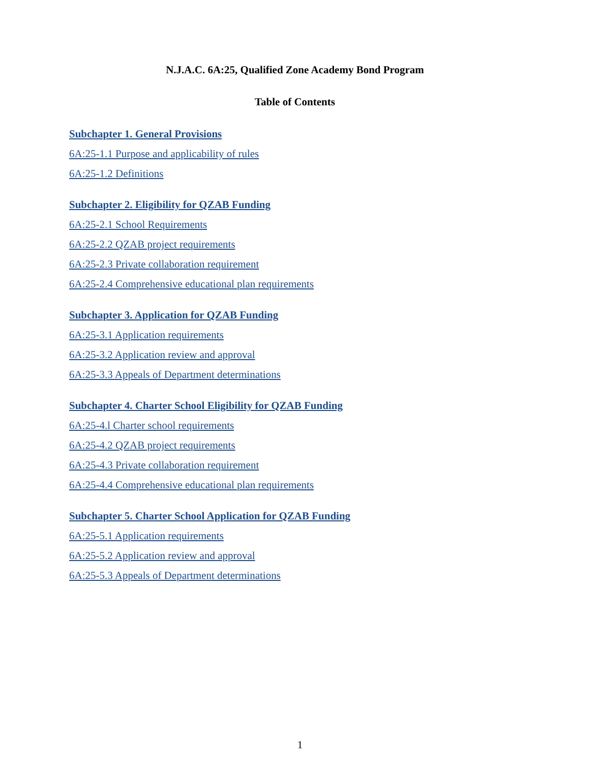N.J.A.C. 6A:25, Qualified Zone Academy Bond Program
Table of Contents
Subchapter 1. General Provisions
6A:25-1.1 Purpose and applicability of rules
6A:25-1.2 Definitions
Subchapter 2. Eligibility for QZAB Funding
6A:25-2.1 School Requirements
6A:25-2.2 QZAB project requirements
6A:25-2.3 Private collaboration requirement
6A:25-2.4 Comprehensive educational plan requirements
Subchapter 3. Application for QZAB Funding
6A:25-3.1 Application requirements
6A:25-3.2 Application review and approval
6A:25-3.3 Appeals of Department determinations
Subchapter 4. Charter School Eligibility for QZAB Funding
6A:25-4.l Charter school requirements
6A:25-4.2 QZAB project requirements
6A:25-4.3 Private collaboration requirement
6A:25-4.4 Comprehensive educational plan requirements
Subchapter 5. Charter School Application for QZAB Funding
6A:25-5.1 Application requirements
6A:25-5.2 Application review and approval
6A:25-5.3 Appeals of Department determinations
1